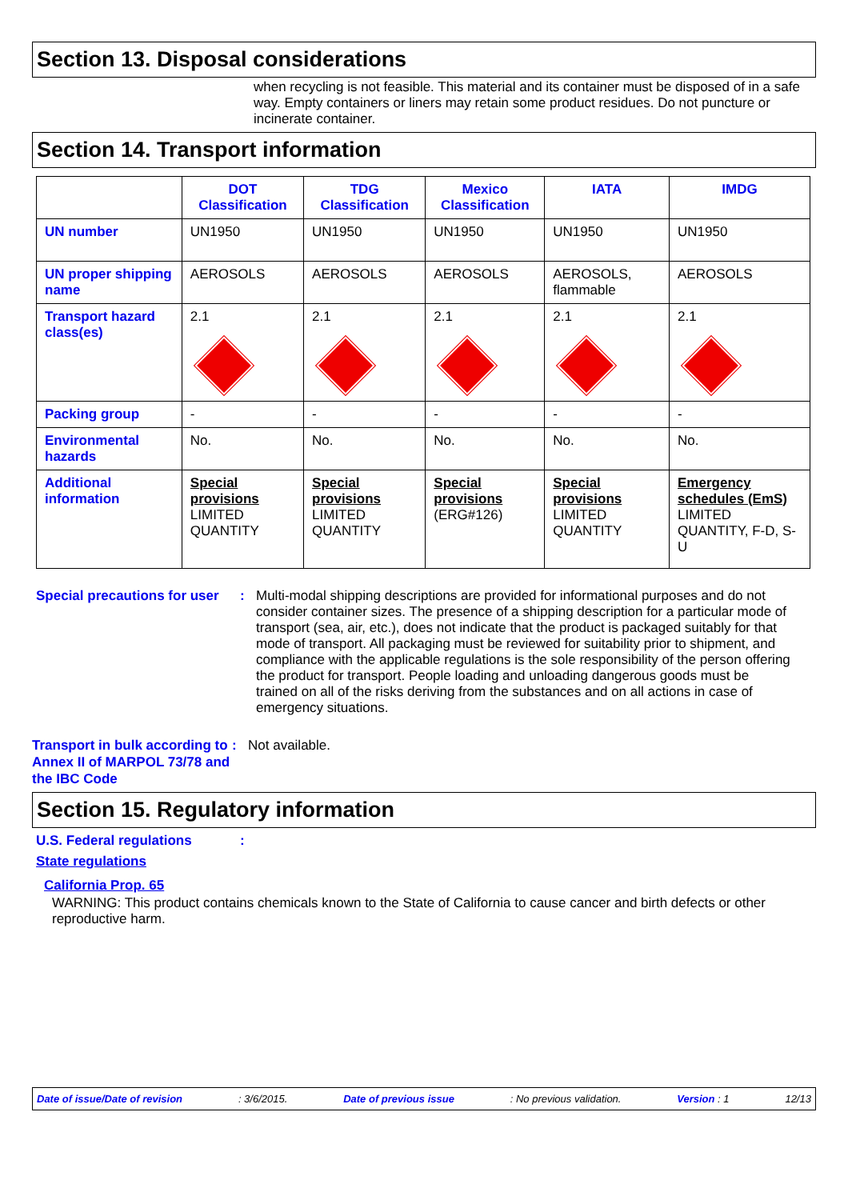Section 13. Disposal considerations
when recycling is not feasible. This material and its container must be disposed of in a safe way. Empty containers or liners may retain some product residues. Do not puncture or incinerate container.
Section 14. Transport information
| | DOT Classification | TDG Classification | Mexico Classification | IATA | IMDG |
| --- | --- | --- | --- | --- | --- |
| UN number | UN1950 | UN1950 | UN1950 | UN1950 | UN1950 |
| UN proper shipping name | AEROSOLS | AEROSOLS | AEROSOLS | AEROSOLS, flammable | AEROSOLS |
| Transport hazard class(es) | 2.1 | 2.1 | 2.1 | 2.1 | 2.1 |
| Packing group | - | - | - | - | - |
| Environmental hazards | No. | No. | No. | No. | No. |
| Additional information | Special provisions LIMITED QUANTITY | Special provisions LIMITED QUANTITY | Special provisions (ERG#126) | Special provisions LIMITED QUANTITY | Emergency schedules (EmS) LIMITED QUANTITY, F-D, S-U |
Special precautions for user
: Multi-modal shipping descriptions are provided for informational purposes and do not consider container sizes. The presence of a shipping description for a particular mode of transport (sea, air, etc.), does not indicate that the product is packaged suitably for that mode of transport. All packaging must be reviewed for suitability prior to shipment, and compliance with the applicable regulations is the sole responsibility of the person offering the product for transport. People loading and unloading dangerous goods must be trained on all of the risks deriving from the substances and on all actions in case of emergency situations.
Transport in bulk according to Annex II of MARPOL 73/78 and the IBC Code
: Not available.
Section 15. Regulatory information
U.S. Federal regulations :
State regulations
California Prop. 65
WARNING: This product contains chemicals known to the State of California to cause cancer and birth defects or other reproductive harm.
Date of issue/Date of revision: 3/6/2015. Date of previous issue: No previous validation. Version : 1 12/13